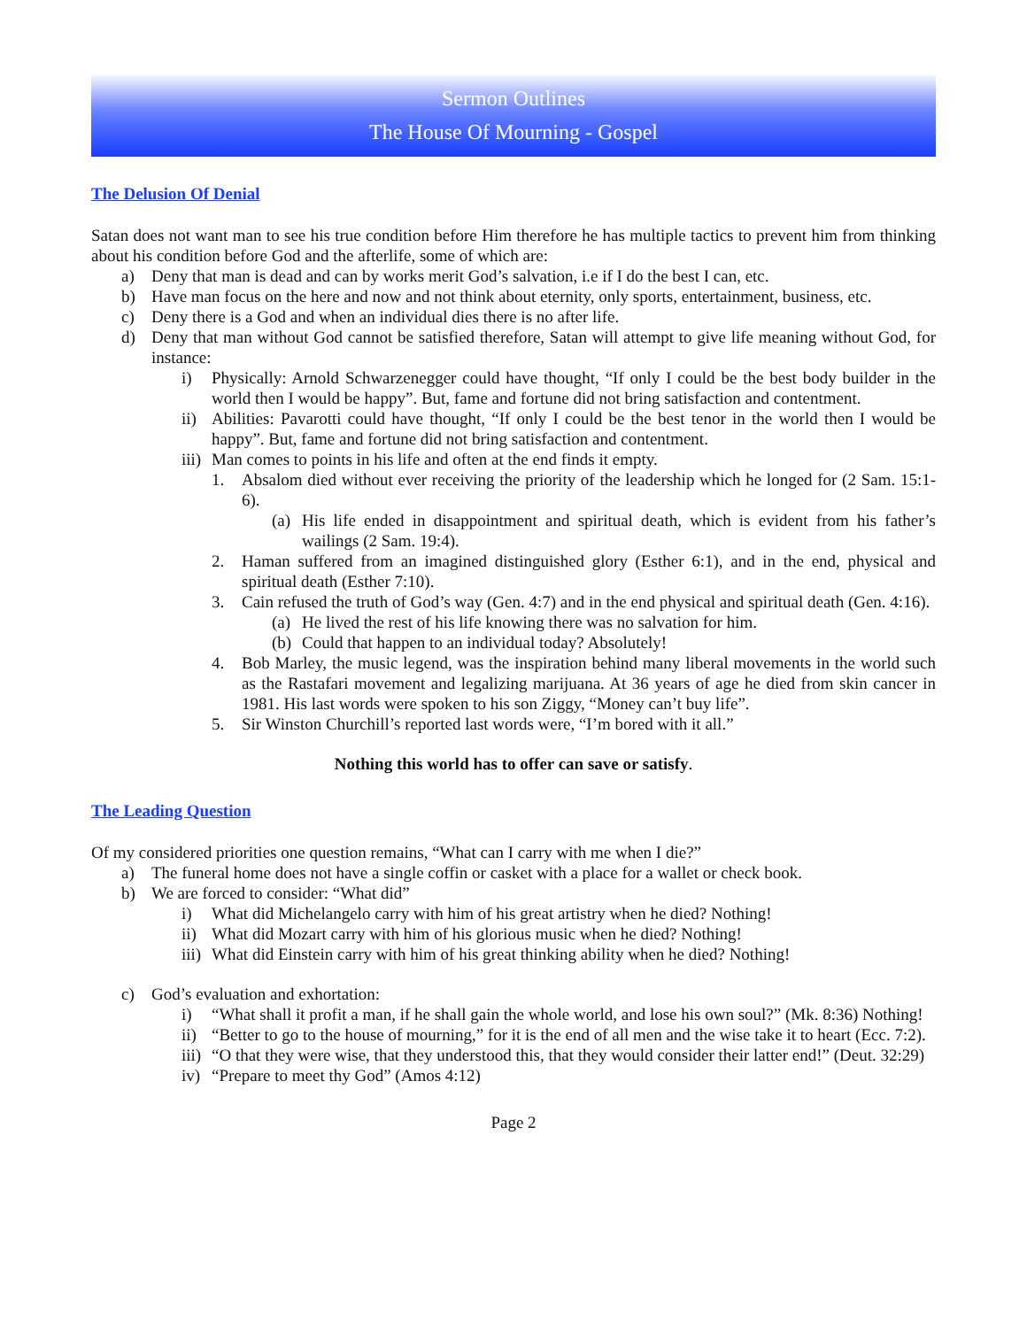Sermon Outlines
The House Of Mourning - Gospel
The Delusion Of Denial
Satan does not want man to see his true condition before Him therefore he has multiple tactics to prevent him from thinking about his condition before God and the afterlife, some of which are:
a) Deny that man is dead and can by works merit God’s salvation, i.e if I do the best I can, etc.
b) Have man focus on the here and now and not think about eternity, only sports, entertainment, business, etc.
c) Deny there is a God and when an individual dies there is no after life.
d) Deny that man without God cannot be satisfied therefore, Satan will attempt to give life meaning without God, for instance:
i) Physically: Arnold Schwarzenegger could have thought, “If only I could be the best body builder in the world then I would be happy”. But, fame and fortune did not bring satisfaction and contentment.
ii) Abilities: Pavarotti could have thought, “If only I could be the best tenor in the world then I would be happy”. But, fame and fortune did not bring satisfaction and contentment.
iii) Man comes to points in his life and often at the end finds it empty.
1. Absalom died without ever receiving the priority of the leadership which he longed for (2 Sam. 15:1-6).
(a) His life ended in disappointment and spiritual death, which is evident from his father’s wailings (2 Sam. 19:4).
2. Haman suffered from an imagined distinguished glory (Esther 6:1), and in the end, physical and spiritual death (Esther 7:10).
3. Cain refused the truth of God’s way (Gen. 4:7) and in the end physical and spiritual death (Gen. 4:16).
(a) He lived the rest of his life knowing there was no salvation for him.
(b) Could that happen to an individual today? Absolutely!
4. Bob Marley, the music legend, was the inspiration behind many liberal movements in the world such as the Rastafari movement and legalizing marijuana. At 36 years of age he died from skin cancer in 1981. His last words were spoken to his son Ziggy, “Money can’t buy life”.
5. Sir Winston Churchill’s reported last words were, “I’m bored with it all.”
Nothing this world has to offer can save or satisfy.
The Leading Question
Of my considered priorities one question remains, “What can I carry with me when I die?”
a) The funeral home does not have a single coffin or casket with a place for a wallet or check book.
b) We are forced to consider: “What did”
i) What did Michelangelo carry with him of his great artistry when he died? Nothing!
ii) What did Mozart carry with him of his glorious music when he died? Nothing!
iii) What did Einstein carry with him of his great thinking ability when he died? Nothing!
c) God’s evaluation and exhortation:
i) “What shall it profit a man, if he shall gain the whole world, and lose his own soul?” (Mk. 8:36) Nothing!
ii) “Better to go to the house of mourning,” for it is the end of all men and the wise take it to heart (Ecc. 7:2).
iii) “O that they were wise, that they understood this, that they would consider their latter end!” (Deut. 32:29)
iv) “Prepare to meet thy God” (Amos 4:12)
Page 2